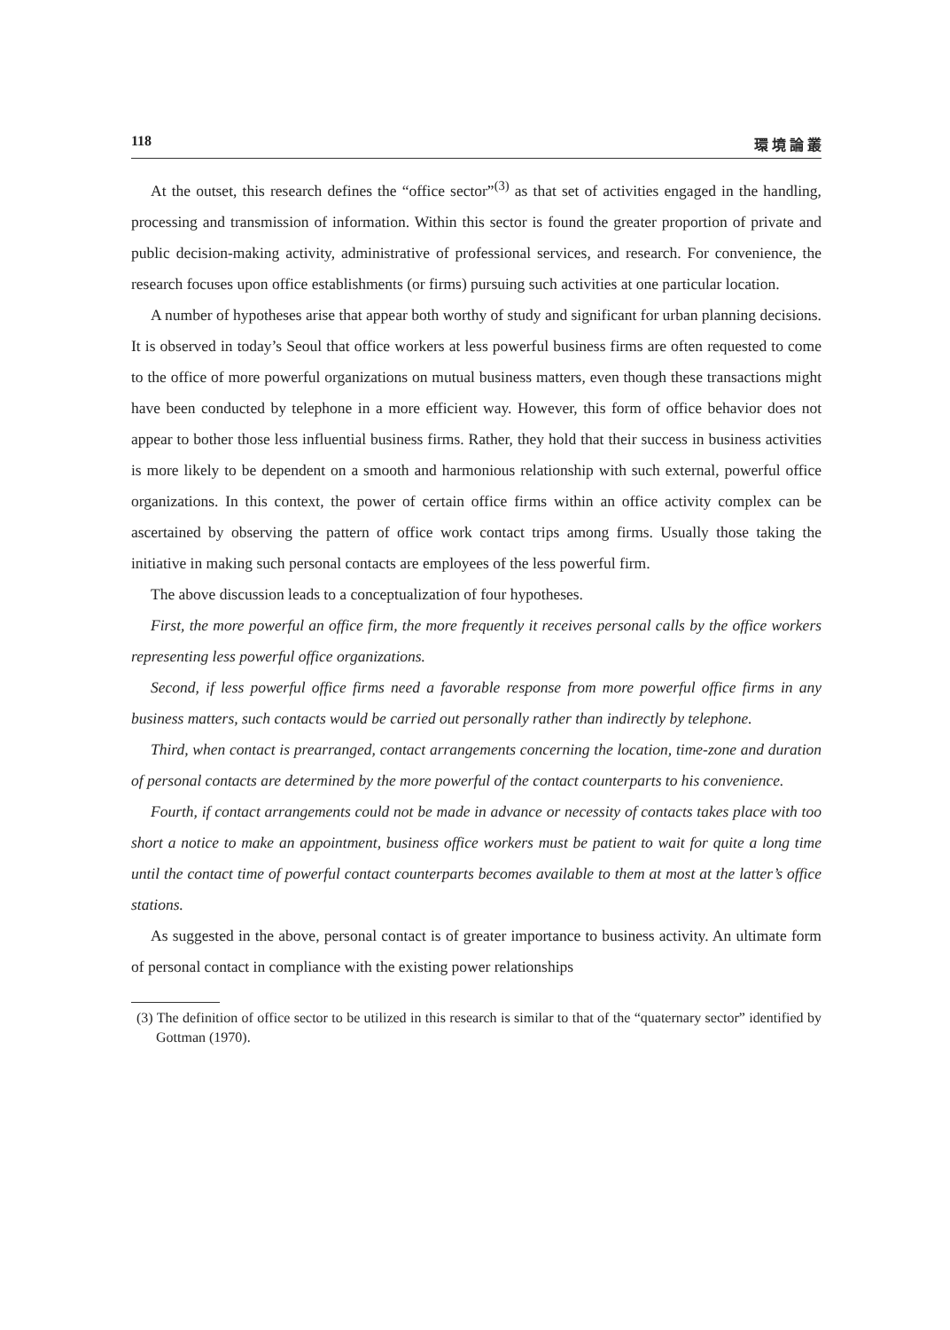118 環 境 論 叢
At the outset, this research defines the “office sector”<sup>(3)</sup> as that set of activities engaged in the handling, processing and transmission of information. Within this sector is found the greater proportion of private and public decision-making activity, administrative of professional services, and research. For convenience, the research focuses upon office establishments (or firms) pursuing such activities at one particular location.
A number of hypotheses arise that appear both worthy of study and significant for urban planning decisions. It is observed in today’s Seoul that office workers at less powerful business firms are often requested to come to the office of more powerful organizations on mutual business matters, even though these transactions might have been conducted by telephone in a more efficient way. However, this form of office behavior does not appear to bother those less influential business firms. Rather, they hold that their success in business activities is more likely to be dependent on a smooth and harmonious relationship with such external, powerful office organizations. In this context, the power of certain office firms within an office activity complex can be ascertained by observing the pattern of office work contact trips among firms. Usually those taking the initiative in making such personal contacts are employees of the less powerful firm.
The above discussion leads to a conceptualization of four hypotheses.
First, the more powerful an office firm, the more frequently it receives personal calls by the office workers representing less powerful office organizations.
Second, if less powerful office firms need a favorable response from more powerful office firms in any business matters, such contacts would be carried out personally rather than indirectly by telephone.
Third, when contact is prearranged, contact arrangements concerning the location, time-zone and duration of personal contacts are determined by the more powerful of the contact counterparts to his convenience.
Fourth, if contact arrangements could not be made in advance or necessity of contacts takes place with too short a notice to make an appointment, business office workers must be patient to wait for quite a long time until the contact time of powerful contact counterparts becomes available to them at most at the latter’s office stations.
As suggested in the above, personal contact is of greater importance to business activity. An ultimate form of personal contact in compliance with the existing power relationships
(3) The definition of office sector to be utilized in this research is similar to that of the “quaternary sector” identified by Gottman (1970).